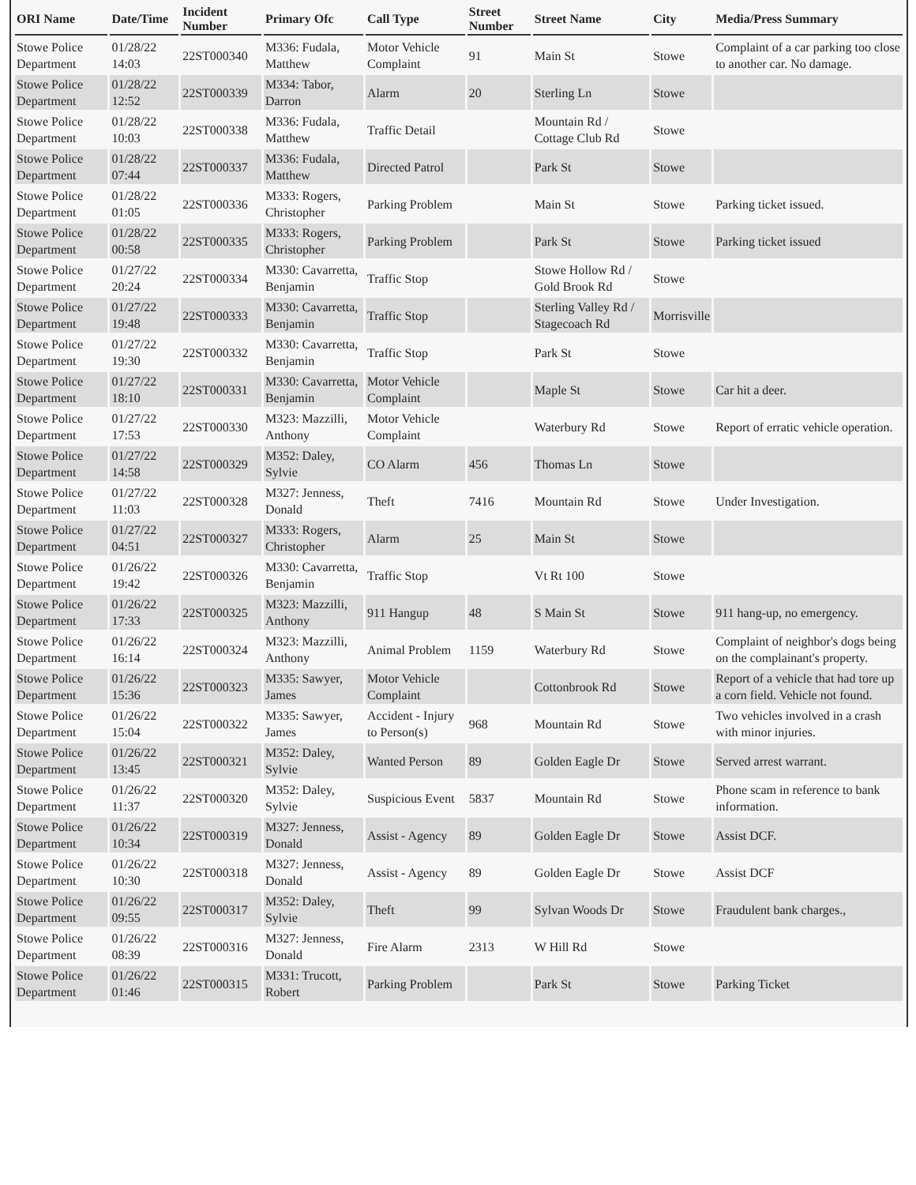| ORI Name | Date/Time | Incident Number | Primary Ofc | Call Type | Street Number | Street Name | City | Media/Press Summary |
| --- | --- | --- | --- | --- | --- | --- | --- | --- |
| Stowe Police Department | 01/28/22 14:03 | 22ST000340 | M336: Fudala, Matthew | Motor Vehicle Complaint | 91 | Main St | Stowe | Complaint of a car parking too close to another car. No damage. |
| Stowe Police Department | 01/28/22 12:52 | 22ST000339 | M334: Tabor, Darron | Alarm | 20 | Sterling Ln | Stowe | |
| Stowe Police Department | 01/28/22 10:03 | 22ST000338 | M336: Fudala, Matthew | Traffic Detail | | Mountain Rd / Cottage Club Rd | Stowe | |
| Stowe Police Department | 01/28/22 07:44 | 22ST000337 | M336: Fudala, Matthew | Directed Patrol | | Park St | Stowe | |
| Stowe Police Department | 01/28/22 01:05 | 22ST000336 | M333: Rogers, Christopher | Parking Problem | | Main St | Stowe | Parking ticket issued. |
| Stowe Police Department | 01/28/22 00:58 | 22ST000335 | M333: Rogers, Christopher | Parking Problem | | Park St | Stowe | Parking ticket issued |
| Stowe Police Department | 01/27/22 20:24 | 22ST000334 | M330: Cavarretta, Benjamin | Traffic Stop | | Stowe Hollow Rd / Gold Brook Rd | Stowe | |
| Stowe Police Department | 01/27/22 19:48 | 22ST000333 | M330: Cavarretta, Benjamin | Traffic Stop | | Sterling Valley Rd / Stagecoach Rd | Morrisville | |
| Stowe Police Department | 01/27/22 19:30 | 22ST000332 | M330: Cavarretta, Benjamin | Traffic Stop | | Park St | Stowe | |
| Stowe Police Department | 01/27/22 18:10 | 22ST000331 | M330: Cavarretta, Benjamin | Motor Vehicle Complaint | | Maple St | Stowe | Car hit a deer. |
| Stowe Police Department | 01/27/22 17:53 | 22ST000330 | M323: Mazzilli, Anthony | Motor Vehicle Complaint | | Waterbury Rd | Stowe | Report of erratic vehicle operation. |
| Stowe Police Department | 01/27/22 14:58 | 22ST000329 | M352: Daley, Sylvie | CO Alarm | 456 | Thomas Ln | Stowe | |
| Stowe Police Department | 01/27/22 11:03 | 22ST000328 | M327: Jenness, Donald | Theft | 7416 | Mountain Rd | Stowe | Under Investigation. |
| Stowe Police Department | 01/27/22 04:51 | 22ST000327 | M333: Rogers, Christopher | Alarm | 25 | Main St | Stowe | |
| Stowe Police Department | 01/26/22 19:42 | 22ST000326 | M330: Cavarretta, Benjamin | Traffic Stop | | Vt Rt 100 | Stowe | |
| Stowe Police Department | 01/26/22 17:33 | 22ST000325 | M323: Mazzilli, Anthony | 911 Hangup | 48 | S Main St | Stowe | 911 hang-up, no emergency. |
| Stowe Police Department | 01/26/22 16:14 | 22ST000324 | M323: Mazzilli, Anthony | Animal Problem | 1159 | Waterbury Rd | Stowe | Complaint of neighbor's dogs being on the complainant's property. |
| Stowe Police Department | 01/26/22 15:36 | 22ST000323 | M335: Sawyer, James | Motor Vehicle Complaint | | Cottonbrook Rd | Stowe | Report of a vehicle that had tore up a corn field. Vehicle not found. |
| Stowe Police Department | 01/26/22 15:04 | 22ST000322 | M335: Sawyer, James | Accident - Injury to Person(s) | 968 | Mountain Rd | Stowe | Two vehicles involved in a crash with minor injuries. |
| Stowe Police Department | 01/26/22 13:45 | 22ST000321 | M352: Daley, Sylvie | Wanted Person | 89 | Golden Eagle Dr | Stowe | Served arrest warrant. |
| Stowe Police Department | 01/26/22 11:37 | 22ST000320 | M352: Daley, Sylvie | Suspicious Event | 5837 | Mountain Rd | Stowe | Phone scam in reference to bank information. |
| Stowe Police Department | 01/26/22 10:34 | 22ST000319 | M327: Jenness, Donald | Assist - Agency | 89 | Golden Eagle Dr | Stowe | Assist DCF. |
| Stowe Police Department | 01/26/22 10:30 | 22ST000318 | M327: Jenness, Donald | Assist - Agency | 89 | Golden Eagle Dr | Stowe | Assist DCF |
| Stowe Police Department | 01/26/22 09:55 | 22ST000317 | M352: Daley, Sylvie | Theft | 99 | Sylvan Woods Dr | Stowe | Fraudulent bank charges., |
| Stowe Police Department | 01/26/22 08:39 | 22ST000316 | M327: Jenness, Donald | Fire Alarm | 2313 | W Hill Rd | Stowe | |
| Stowe Police Department | 01/26/22 01:46 | 22ST000315 | M331: Trucott, Robert | Parking Problem | | Park St | Stowe | Parking Ticket |